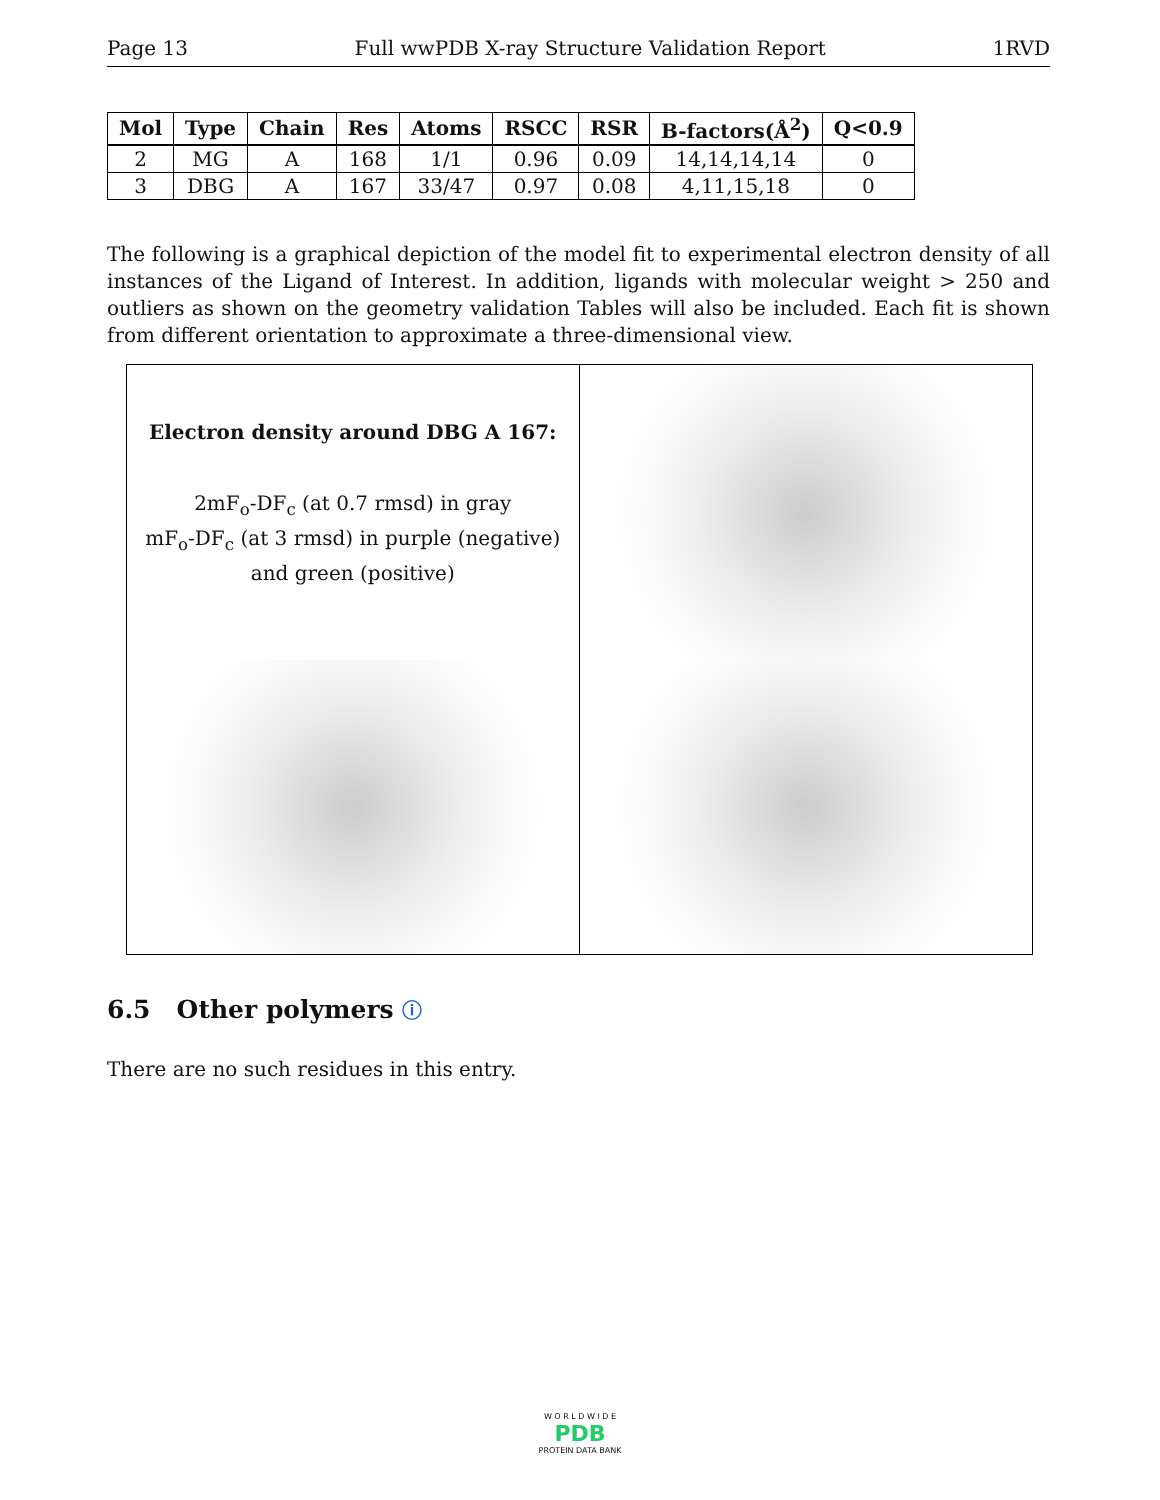Page 13 Full wwPDB X-ray Structure Validation Report 1RVD
| Mol | Type | Chain | Res | Atoms | RSCC | RSR | B-factors(Å<sup>2</sup>) | Q<0.9 |
| --- | --- | --- | --- | --- | --- | --- | --- | --- |
| 2 | MG | A | 168 | 1/1 | 0.96 | 0.09 | 14,14,14,14 | 0 |
| 3 | DBG | A | 167 | 33/47 | 0.97 | 0.08 | 4,11,15,18 | 0 |
The following is a graphical depiction of the model fit to experimental electron density of all instances of the Ligand of Interest. In addition, ligands with molecular weight > 250 and outliers as shown on the geometry validation Tables will also be included. Each fit is shown from different orientation to approximate a three-dimensional view.
Electron density around DBG A 167:
2mF<sub>o</sub>-DF<sub>c</sub> (at 0.7 rmsd) in gray
mF<sub>o</sub>-DF<sub>c</sub> (at 3 rmsd) in purple (negative)
and green (positive)
6.5 Other polymers ⓘ
There are no such residues in this entry.
W O R L D W I D E
PDB
PROTEIN DATA BANK